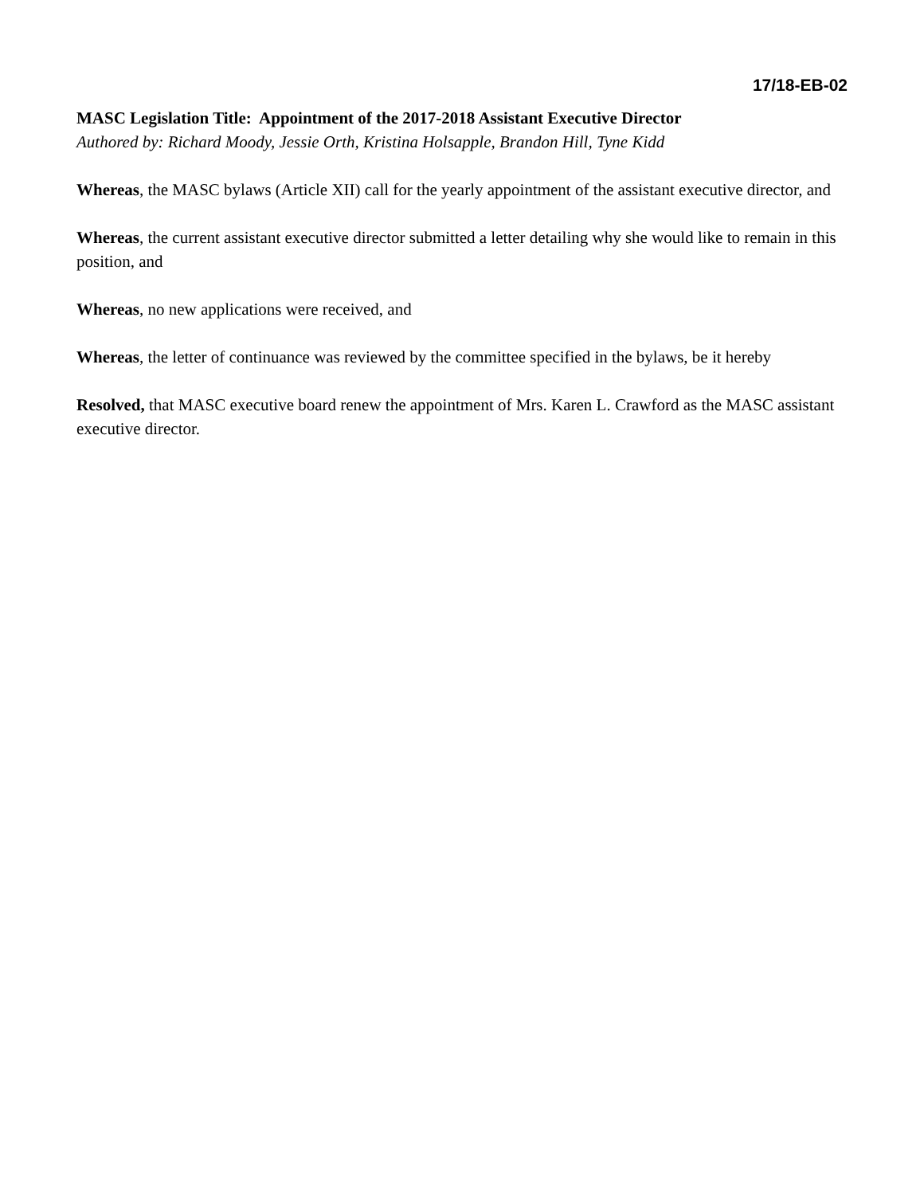17/18-EB-02
MASC Legislation Title: Appointment of the 2017-2018 Assistant Executive Director
Authored by: Richard Moody, Jessie Orth, Kristina Holsapple, Brandon Hill, Tyne Kidd
Whereas, the MASC bylaws (Article XII) call for the yearly appointment of the assistant executive director, and
Whereas, the current assistant executive director submitted a letter detailing why she would like to remain in this position, and
Whereas, no new applications were received, and
Whereas, the letter of continuance was reviewed by the committee specified in the bylaws, be it hereby
Resolved, that MASC executive board renew the appointment of Mrs. Karen L. Crawford as the MASC assistant executive director.